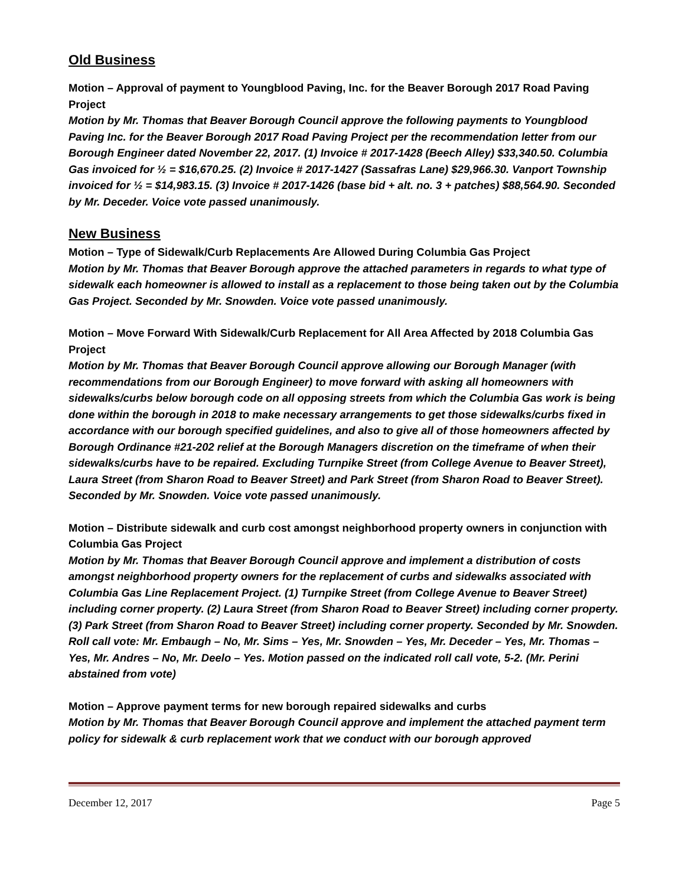Old Business
Motion – Approval of payment to Youngblood Paving, Inc. for the Beaver Borough 2017 Road Paving Project
Motion by Mr. Thomas that Beaver Borough Council approve the following payments to Youngblood Paving Inc. for the Beaver Borough 2017 Road Paving Project per the recommendation letter from our Borough Engineer dated November 22, 2017. (1) Invoice # 2017-1428 (Beech Alley) $33,340.50. Columbia Gas invoiced for ½ = $16,670.25. (2) Invoice # 2017-1427 (Sassafras Lane) $29,966.30. Vanport Township invoiced for ½ = $14,983.15. (3) Invoice # 2017-1426 (base bid + alt. no. 3 + patches) $88,564.90. Seconded by Mr. Deceder. Voice vote passed unanimously.
New Business
Motion – Type of Sidewalk/Curb Replacements Are Allowed During Columbia Gas Project
Motion by Mr. Thomas that Beaver Borough approve the attached parameters in regards to what type of sidewalk each homeowner is allowed to install as a replacement to those being taken out by the Columbia Gas Project. Seconded by Mr. Snowden. Voice vote passed unanimously.
Motion – Move Forward With Sidewalk/Curb Replacement for All Area Affected by 2018 Columbia Gas Project
Motion by Mr. Thomas that Beaver Borough Council approve allowing our Borough Manager (with recommendations from our Borough Engineer) to move forward with asking all homeowners with sidewalks/curbs below borough code on all opposing streets from which the Columbia Gas work is being done within the borough in 2018 to make necessary arrangements to get those sidewalks/curbs fixed in accordance with our borough specified guidelines, and also to give all of those homeowners affected by Borough Ordinance #21-202 relief at the Borough Managers discretion on the timeframe of when their sidewalks/curbs have to be repaired. Excluding Turnpike Street (from College Avenue to Beaver Street), Laura Street (from Sharon Road to Beaver Street) and Park Street (from Sharon Road to Beaver Street). Seconded by Mr. Snowden. Voice vote passed unanimously.
Motion – Distribute sidewalk and curb cost amongst neighborhood property owners in conjunction with Columbia Gas Project
Motion by Mr. Thomas that Beaver Borough Council approve and implement a distribution of costs amongst neighborhood property owners for the replacement of curbs and sidewalks associated with Columbia Gas Line Replacement Project. (1) Turnpike Street (from College Avenue to Beaver Street) including corner property. (2) Laura Street (from Sharon Road to Beaver Street) including corner property. (3) Park Street (from Sharon Road to Beaver Street) including corner property. Seconded by Mr. Snowden. Roll call vote: Mr. Embaugh – No, Mr. Sims – Yes, Mr. Snowden – Yes, Mr. Deceder – Yes, Mr. Thomas – Yes, Mr. Andres – No, Mr. Deelo – Yes. Motion passed on the indicated roll call vote, 5-2. (Mr. Perini abstained from vote)
Motion – Approve payment terms for new borough repaired sidewalks and curbs
Motion by Mr. Thomas that Beaver Borough Council approve and implement the attached payment term policy for sidewalk & curb replacement work that we conduct with our borough approved
December 12, 2017 Page 5